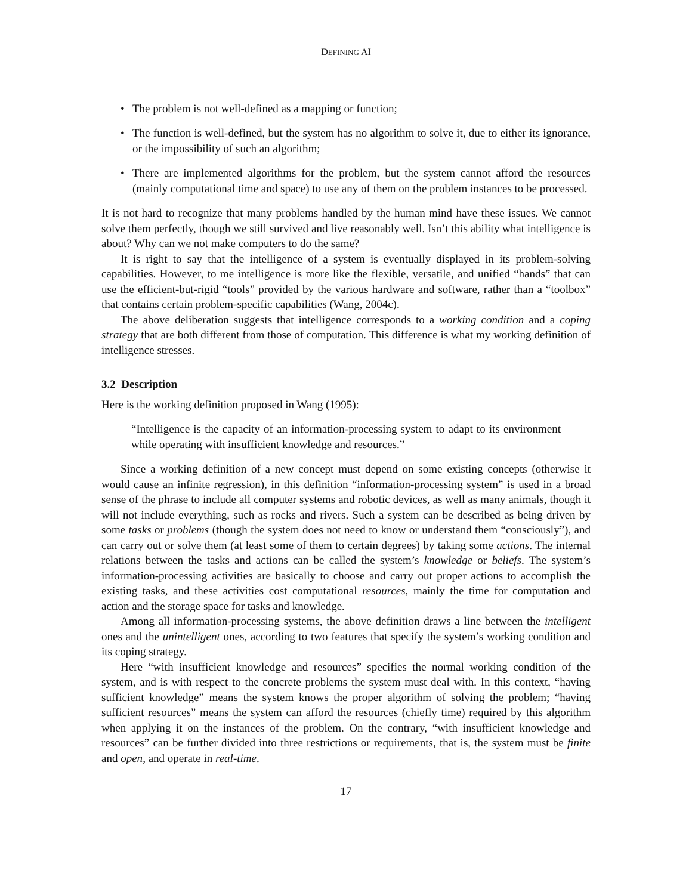DEFINING AI
• The problem is not well-defined as a mapping or function;
• The function is well-defined, but the system has no algorithm to solve it, due to either its ignorance, or the impossibility of such an algorithm;
• There are implemented algorithms for the problem, but the system cannot afford the resources (mainly computational time and space) to use any of them on the problem instances to be processed.
It is not hard to recognize that many problems handled by the human mind have these issues. We cannot solve them perfectly, though we still survived and live reasonably well. Isn’t this ability what intelligence is about? Why can we not make computers to do the same?
It is right to say that the intelligence of a system is eventually displayed in its problem-solving capabilities. However, to me intelligence is more like the flexible, versatile, and unified “hands” that can use the efficient-but-rigid “tools” provided by the various hardware and software, rather than a “toolbox” that contains certain problem-specific capabilities (Wang, 2004c).
The above deliberation suggests that intelligence corresponds to a working condition and a coping strategy that are both different from those of computation. This difference is what my working definition of intelligence stresses.
3.2 Description
Here is the working definition proposed in Wang (1995):
“Intelligence is the capacity of an information-processing system to adapt to its environment while operating with insufficient knowledge and resources.”
Since a working definition of a new concept must depend on some existing concepts (otherwise it would cause an infinite regression), in this definition “information-processing system” is used in a broad sense of the phrase to include all computer systems and robotic devices, as well as many animals, though it will not include everything, such as rocks and rivers. Such a system can be described as being driven by some tasks or problems (though the system does not need to know or understand them “consciously”), and can carry out or solve them (at least some of them to certain degrees) by taking some actions. The internal relations between the tasks and actions can be called the system’s knowledge or beliefs. The system’s information-processing activities are basically to choose and carry out proper actions to accomplish the existing tasks, and these activities cost computational resources, mainly the time for computation and action and the storage space for tasks and knowledge.
Among all information-processing systems, the above definition draws a line between the intelligent ones and the unintelligent ones, according to two features that specify the system’s working condition and its coping strategy.
Here “with insufficient knowledge and resources” specifies the normal working condition of the system, and is with respect to the concrete problems the system must deal with. In this context, “having sufficient knowledge” means the system knows the proper algorithm of solving the problem; “having sufficient resources” means the system can afford the resources (chiefly time) required by this algorithm when applying it on the instances of the problem. On the contrary, “with insufficient knowledge and resources” can be further divided into three restrictions or requirements, that is, the system must be finite and open, and operate in real-time.
17